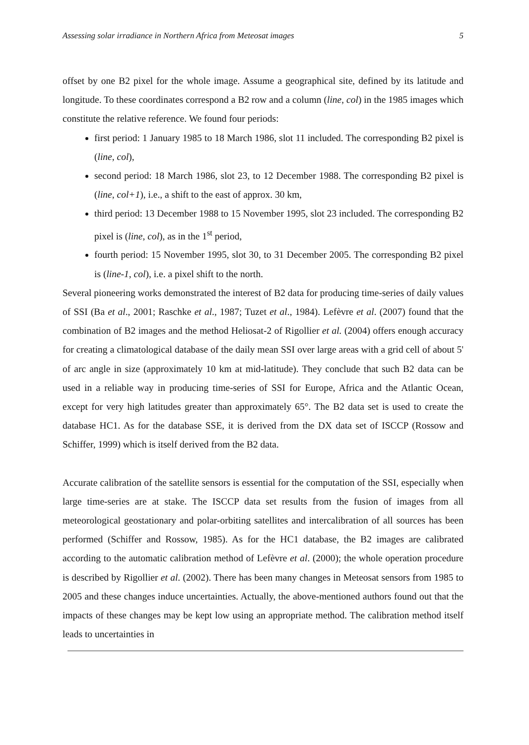Assessing solar irradiance in Northern Africa from Meteosat images 5
offset by one B2 pixel for the whole image. Assume a geographical site, defined by its latitude and longitude. To these coordinates correspond a B2 row and a column (line, col) in the 1985 images which constitute the relative reference. We found four periods:
first period: 1 January 1985 to 18 March 1986, slot 11 included. The corresponding B2 pixel is (line, col),
second period: 18 March 1986, slot 23, to 12 December 1988. The corresponding B2 pixel is (line, col+1), i.e., a shift to the east of approx. 30 km,
third period: 13 December 1988 to 15 November 1995, slot 23 included. The corresponding B2 pixel is (line, col), as in the 1<sup>st</sup> period,
fourth period: 15 November 1995, slot 30, to 31 December 2005. The corresponding B2 pixel is (line-1, col), i.e. a pixel shift to the north.
Several pioneering works demonstrated the interest of B2 data for producing time-series of daily values of SSI (Ba et al., 2001; Raschke et al., 1987; Tuzet et al., 1984). Lefèvre et al. (2007) found that the combination of B2 images and the method Heliosat-2 of Rigollier et al. (2004) offers enough accuracy for creating a climatological database of the daily mean SSI over large areas with a grid cell of about 5' of arc angle in size (approximately 10 km at mid-latitude). They conclude that such B2 data can be used in a reliable way in producing time-series of SSI for Europe, Africa and the Atlantic Ocean, except for very high latitudes greater than approximately 65°. The B2 data set is used to create the database HC1. As for the database SSE, it is derived from the DX data set of ISCCP (Rossow and Schiffer, 1999) which is itself derived from the B2 data.
Accurate calibration of the satellite sensors is essential for the computation of the SSI, especially when large time-series are at stake. The ISCCP data set results from the fusion of images from all meteorological geostationary and polar-orbiting satellites and intercalibration of all sources has been performed (Schiffer and Rossow, 1985). As for the HC1 database, the B2 images are calibrated according to the automatic calibration method of Lefèvre et al. (2000); the whole operation procedure is described by Rigollier et al. (2002). There has been many changes in Meteosat sensors from 1985 to 2005 and these changes induce uncertainties. Actually, the above-mentioned authors found out that the impacts of these changes may be kept low using an appropriate method. The calibration method itself leads to uncertainties in